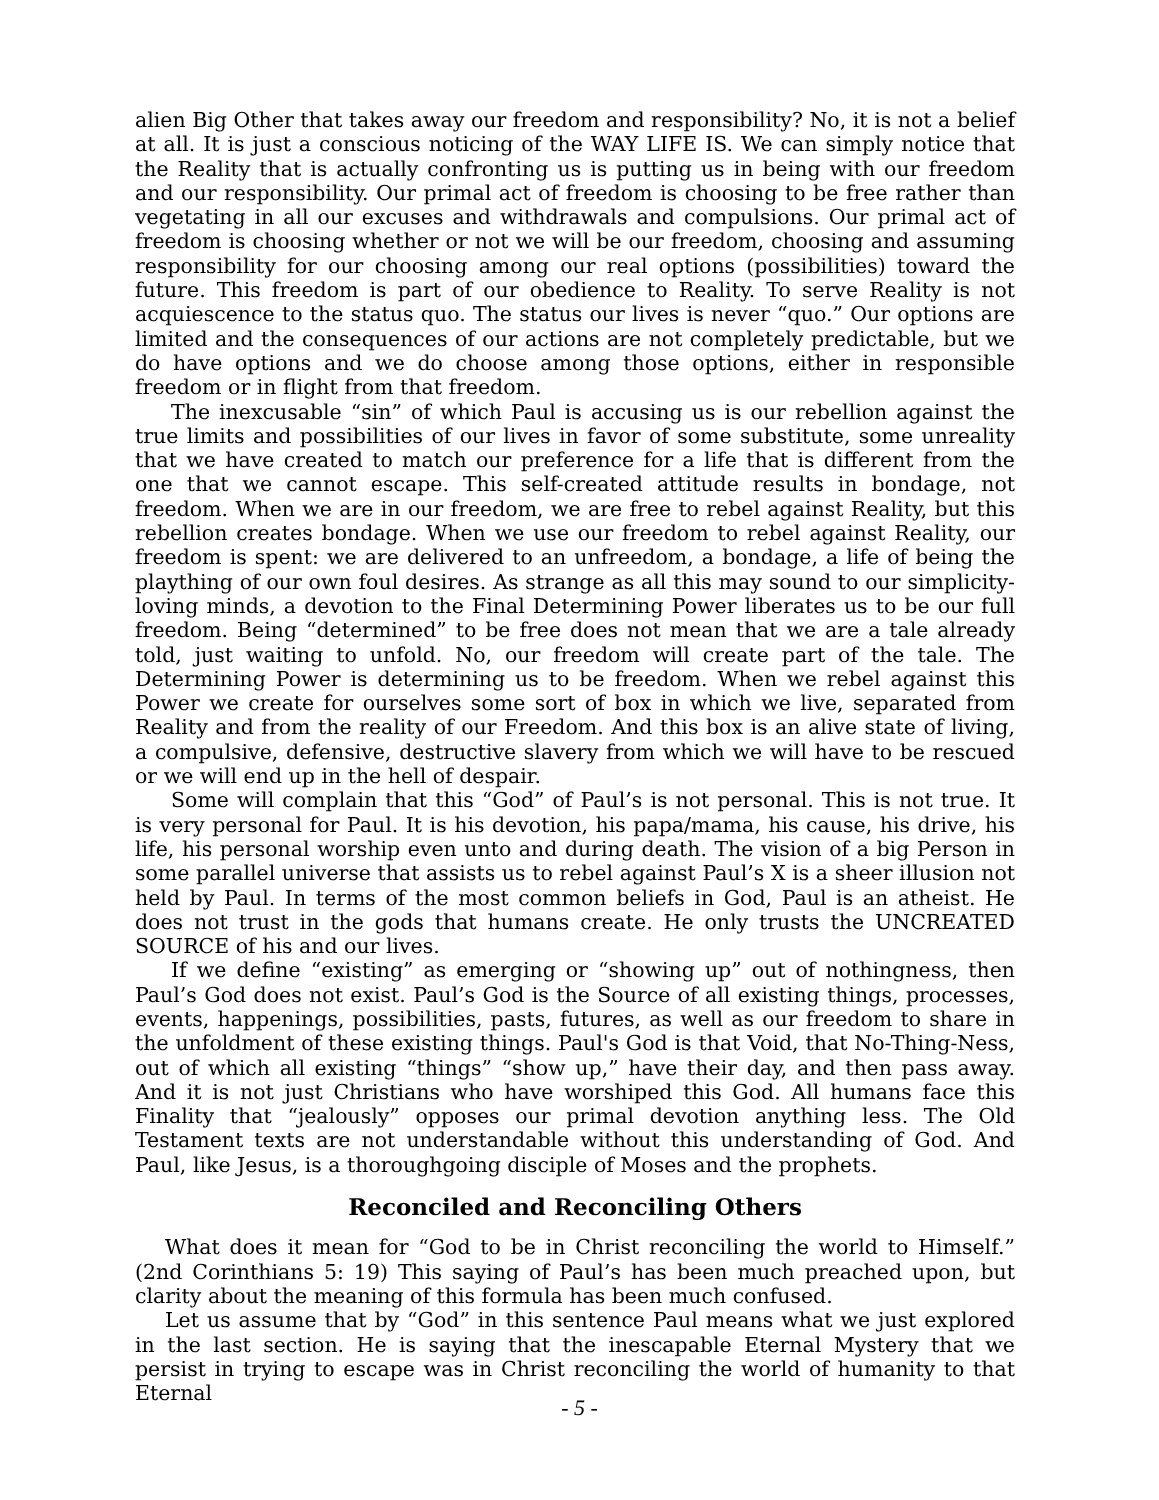alien Big Other that takes away our freedom and responsibility? No, it is not a belief at all. It is just a conscious noticing of the WAY LIFE IS. We can simply notice that the Reality that is actually confronting us is putting us in being with our freedom and our responsibility. Our primal act of freedom is choosing to be free rather than vegetating in all our excuses and withdrawals and compulsions. Our primal act of freedom is choosing whether or not we will be our freedom, choosing and assuming responsibility for our choosing among our real options (possibilities) toward the future. This freedom is part of our obedience to Reality. To serve Reality is not acquiescence to the status quo. The status our lives is never “quo.” Our options are limited and the consequences of our actions are not completely predictable, but we do have options and we do choose among those options, either in responsible freedom or in flight from that freedom.
The inexcusable “sin” of which Paul is accusing us is our rebellion against the true limits and possibilities of our lives in favor of some substitute, some unreality that we have created to match our preference for a life that is different from the one that we cannot escape. This self-created attitude results in bondage, not freedom. When we are in our freedom, we are free to rebel against Reality, but this rebellion creates bondage. When we use our freedom to rebel against Reality, our freedom is spent: we are delivered to an unfreedom, a bondage, a life of being the plaything of our own foul desires. As strange as all this may sound to our simplicity-loving minds, a devotion to the Final Determining Power liberates us to be our full freedom. Being “determined” to be free does not mean that we are a tale already told, just waiting to unfold. No, our freedom will create part of the tale. The Determining Power is determining us to be freedom. When we rebel against this Power we create for ourselves some sort of box in which we live, separated from Reality and from the reality of our Freedom. And this box is an alive state of living, a compulsive, defensive, destructive slavery from which we will have to be rescued or we will end up in the hell of despair.
Some will complain that this “God” of Paul’s is not personal. This is not true. It is very personal for Paul. It is his devotion, his papa/mama, his cause, his drive, his life, his personal worship even unto and during death. The vision of a big Person in some parallel universe that assists us to rebel against Paul’s X is a sheer illusion not held by Paul. In terms of the most common beliefs in God, Paul is an atheist. He does not trust in the gods that humans create. He only trusts the UNCREATED SOURCE of his and our lives.
If we define “existing” as emerging or “showing up” out of nothingness, then Paul’s God does not exist. Paul’s God is the Source of all existing things, processes, events, happenings, possibilities, pasts, futures, as well as our freedom to share in the unfoldment of these existing things. Paul's God is that Void, that No-Thing-Ness, out of which all existing “things” “show up,” have their day, and then pass away. And it is not just Christians who have worshiped this God. All humans face this Finality that “jealously” opposes our primal devotion anything less. The Old Testament texts are not understandable without this understanding of God. And Paul, like Jesus, is a thoroughgoing disciple of Moses and the prophets.
Reconciled and Reconciling Others
What does it mean for “God to be in Christ reconciling the world to Himself.” (2nd Corinthians 5: 19) This saying of Paul’s has been much preached upon, but clarity about the meaning of this formula has been much confused.
Let us assume that by “God” in this sentence Paul means what we just explored in the last section. He is saying that the inescapable Eternal Mystery that we persist in trying to escape was in Christ reconciling the world of humanity to that Eternal
- 5 -